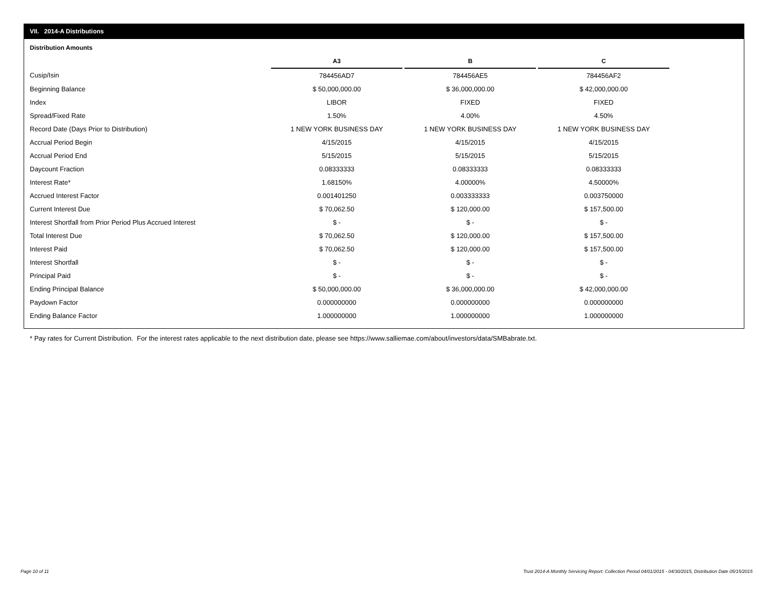VII. 2014-A Distributions
Distribution Amounts
| | A3 | | B | | C |
| Cusip/Isin | 784456AD7 | | 784456AE5 | | 784456AF2 |
| Beginning Balance | $ 50,000,000.00 | | $ 36,000,000.00 | | $ 42,000,000.00 |
| Index | LIBOR | | FIXED | | FIXED |
| Spread/Fixed Rate | 1.50% | | 4.00% | | 4.50% |
| Record Date (Days Prior to Distribution) | 1 NEW YORK BUSINESS DAY | | 1 NEW YORK BUSINESS DAY | | 1 NEW YORK BUSINESS DAY |
| Accrual Period Begin | 4/15/2015 | | 4/15/2015 | | 4/15/2015 |
| Accrual Period End | 5/15/2015 | | 5/15/2015 | | 5/15/2015 |
| Daycount Fraction | 0.08333333 | | 0.08333333 | | 0.08333333 |
| Interest Rate* | 1.68150% | | 4.00000% | | 4.50000% |
| Accrued Interest Factor | 0.001401250 | | 0.003333333 | | 0.003750000 |
| Current Interest Due | $ 70,062.50 | | $ 120,000.00 | | $ 157,500.00 |
| Interest Shortfall from Prior Period Plus Accrued Interest | $ - | | $ - | | $ - |
| Total Interest Due | $ 70,062.50 | | $ 120,000.00 | | $ 157,500.00 |
| Interest Paid | $ 70,062.50 | | $ 120,000.00 | | $ 157,500.00 |
| Interest Shortfall | $ - | | $ - | | $ - |
| Principal Paid | $ - | | $ - | | $ - |
| Ending Principal Balance | $ 50,000,000.00 | | $ 36,000,000.00 | | $ 42,000,000.00 |
| Paydown Factor | 0.000000000 | | 0.000000000 | | 0.000000000 |
| Ending Balance Factor | 1.000000000 | | 1.000000000 | | 1.000000000 |
* Pay rates for Current Distribution. For the interest rates applicable to the next distribution date, please see https://www.salliemae.com/about/investors/data/SMBabrate.txt.
Page 10 of 11
Trust 2014-A Monthly Servicing Report: Collection Period 04/01/2015 - 04/30/2015, Distribution Date 05/15/2015